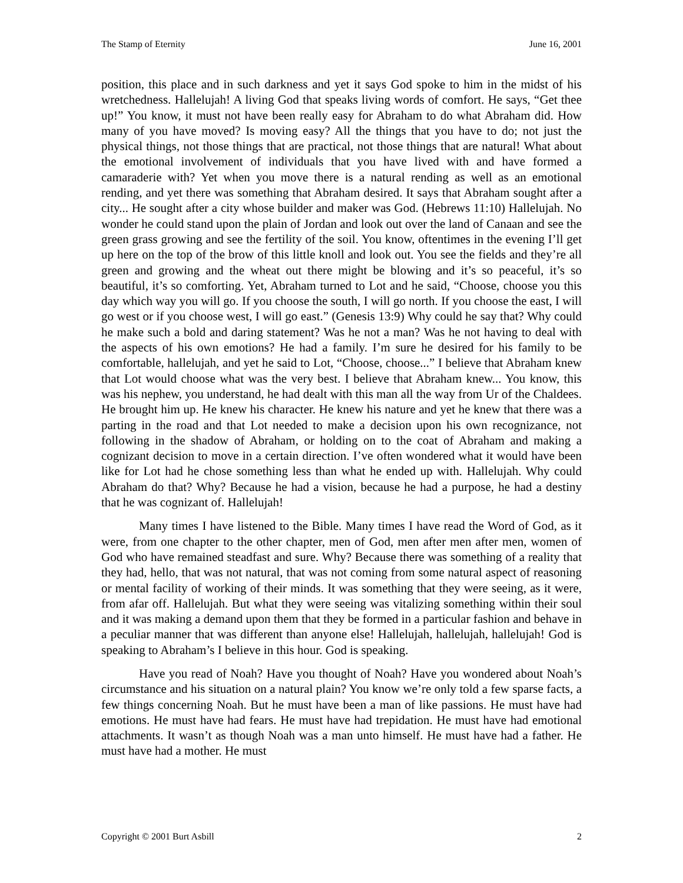The Stamp of Eternity June 16, 2001
position, this place and in such darkness and yet it says God spoke to him in the midst of his wretchedness. Hallelujah! A living God that speaks living words of comfort. He says, “Get thee up!” You know, it must not have been really easy for Abraham to do what Abraham did. How many of you have moved? Is moving easy? All the things that you have to do; not just the physical things, not those things that are practical, not those things that are natural! What about the emotional involvement of individuals that you have lived with and have formed a camaraderie with? Yet when you move there is a natural rending as well as an emotional rending, and yet there was something that Abraham desired. It says that Abraham sought after a city... He sought after a city whose builder and maker was God. (Hebrews 11:10) Hallelujah. No wonder he could stand upon the plain of Jordan and look out over the land of Canaan and see the green grass growing and see the fertility of the soil. You know, oftentimes in the evening I’ll get up here on the top of the brow of this little knoll and look out. You see the fields and they’re all green and growing and the wheat out there might be blowing and it’s so peaceful, it’s so beautiful, it’s so comforting. Yet, Abraham turned to Lot and he said, “Choose, choose you this day which way you will go. If you choose the south, I will go north. If you choose the east, I will go west or if you choose west, I will go east.” (Genesis 13:9) Why could he say that? Why could he make such a bold and daring statement? Was he not a man? Was he not having to deal with the aspects of his own emotions? He had a family. I’m sure he desired for his family to be comfortable, hallelujah, and yet he said to Lot, “Choose, choose...” I believe that Abraham knew that Lot would choose what was the very best. I believe that Abraham knew... You know, this was his nephew, you understand, he had dealt with this man all the way from Ur of the Chaldees. He brought him up. He knew his character. He knew his nature and yet he knew that there was a parting in the road and that Lot needed to make a decision upon his own recognizance, not following in the shadow of Abraham, or holding on to the coat of Abraham and making a cognizant decision to move in a certain direction. I’ve often wondered what it would have been like for Lot had he chose something less than what he ended up with. Hallelujah. Why could Abraham do that? Why? Because he had a vision, because he had a purpose, he had a destiny that he was cognizant of. Hallelujah!
Many times I have listened to the Bible. Many times I have read the Word of God, as it were, from one chapter to the other chapter, men of God, men after men after men, women of God who have remained steadfast and sure. Why? Because there was something of a reality that they had, hello, that was not natural, that was not coming from some natural aspect of reasoning or mental facility of working of their minds. It was something that they were seeing, as it were, from afar off. Hallelujah. But what they were seeing was vitalizing something within their soul and it was making a demand upon them that they be formed in a particular fashion and behave in a peculiar manner that was different than anyone else! Hallelujah, hallelujah, hallelujah! God is speaking to Abraham’s I believe in this hour. God is speaking.
Have you read of Noah? Have you thought of Noah? Have you wondered about Noah’s circumstance and his situation on a natural plain? You know we’re only told a few sparse facts, a few things concerning Noah. But he must have been a man of like passions. He must have had emotions. He must have had fears. He must have had trepidation. He must have had emotional attachments. It wasn’t as though Noah was a man unto himself. He must have had a father. He must have had a mother. He must
Copyright © 2001 Burt Asbill 2